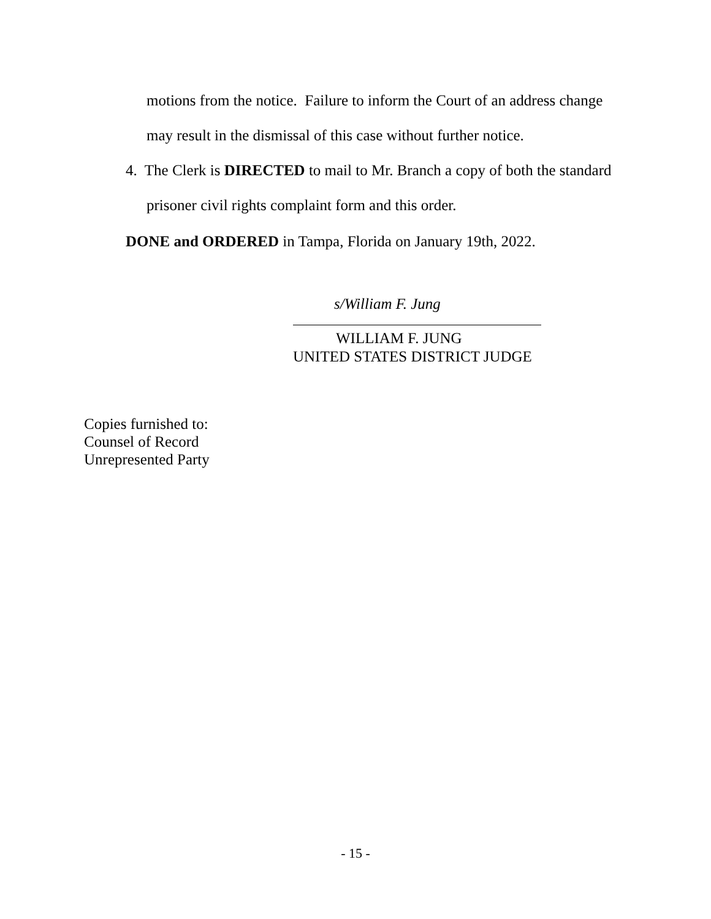motions from the notice. Failure to inform the Court of an address change
may result in the dismissal of this case without further notice.
4. The Clerk is DIRECTED to mail to Mr. Branch a copy of both the standard
prisoner civil rights complaint form and this order.
DONE and ORDERED in Tampa, Florida on January 19th, 2022.
s/William F. Jung
WILLIAM F. JUNG
UNITED STATES DISTRICT JUDGE
Copies furnished to:
Counsel of Record
Unrepresented Party
- 15 -